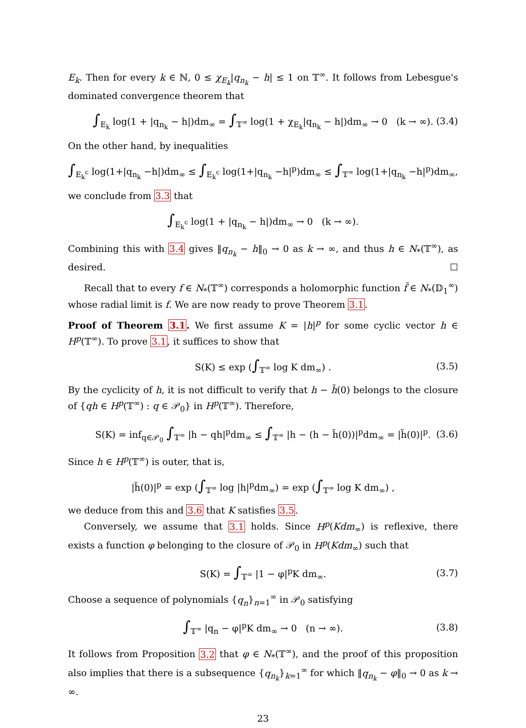E<sub>k</sub>. Then for every k ∈ ℕ, 0 ≤ χ<sub>E<sub>k</sub></sub>|q<sub>n<sub>k</sub></sub> − h| ≤ 1 on 𝕋<sup>∞</sup>. It follows from Lebesgue's dominated convergence theorem that
∫<sub>E<sub>k</sub></sub> log(1 + |q<sub>n<sub>k</sub></sub> − h|)dm<sub>∞</sub> = ∫<sub>𝕋<sup>∞</sup></sub> log(1 + χ<sub>E<sub>k</sub></sub>|q<sub>n<sub>k</sub></sub> − h|)dm<sub>∞</sub> → 0 (k → ∞). (3.4)
On the other hand, by inequalities
∫<sub>E<sub>k</sub><sup>c</sup></sub> log(1+|q<sub>n<sub>k</sub></sub> −h|)dm<sub>∞</sub> ≤ ∫<sub>E<sub>k</sub><sup>c</sup></sub> log(1+|q<sub>n<sub>k</sub></sub> −h|<sup>p</sup>)dm<sub>∞</sub> ≤ ∫<sub>𝕋<sup>∞</sup></sub> log(1+|q<sub>n<sub>k</sub></sub> −h|<sup>p</sup>)dm<sub>∞</sub>,
we conclude from 3.3 that
∫<sub>E<sub>k</sub><sup>c</sup></sub> log(1 + |q<sub>n<sub>k</sub></sub> − h|)dm<sub>∞</sub> → 0 (k → ∞).
Combining this with 3.4 gives ‖q<sub>n<sub>k</sub></sub> − h‖<sub>0</sub> → 0 as k → ∞, and thus h ∈ N<sub>*</sub>(𝕋<sup>∞</sup>), as desired. ☐
Recall that to every f ∈ N<sub>*</sub>(𝕋<sup>∞</sup>) corresponds a holomorphic function f̃ ∈ N<sub>*</sub>(𝔻<sub>1</sub><sup>∞</sup>) whose radial limit is f. We are now ready to prove Theorem 3.1.
Proof of Theorem 3.1. We first assume K = |h|<sup>p</sup> for some cyclic vector h ∈ H<sup>p</sup>(𝕋<sup>∞</sup>). To prove 3.1, it suffices to show that
S(K) ≤ exp (∫<sub>𝕋<sup>∞</sup></sub> log K dm<sub>∞</sub>) . (3.5)
By the cyclicity of h, it is not difficult to verify that h − h̃(0) belongs to the closure of {qh ∈ H<sup>p</sup>(𝕋<sup>∞</sup>) : q ∈ 𝒫<sub>0</sub>} in H<sup>p</sup>(𝕋<sup>∞</sup>). Therefore,
S(K) = inf<sub>q∈𝒫<sub>0</sub></sub> ∫<sub>𝕋<sup>∞</sup></sub> |h − qh|<sup>p</sup>dm<sub>∞</sub> ≤ ∫<sub>𝕋<sup>∞</sup></sub> |h − (h − h̃(0))|<sup>p</sup>dm<sub>∞</sub> = |h̃(0)|<sup>p</sup>. (3.6)
Since h ∈ H<sup>p</sup>(𝕋<sup>∞</sup>) is outer, that is,
|h̃(0)|<sup>p</sup> = exp (∫<sub>𝕋<sup>∞</sup></sub> log |h|<sup>p</sup>dm<sub>∞</sub>) = exp (∫<sub>𝕋<sup>∞</sup></sub> log K dm<sub>∞</sub>) ,
we deduce from this and 3.6 that K satisfies 3.5.
Conversely, we assume that 3.1 holds. Since H<sup>p</sup>(Kdm<sub>∞</sub>) is reflexive, there exists a function φ belonging to the closure of 𝒫<sub>0</sub> in H<sup>p</sup>(Kdm<sub>∞</sub>) such that
S(K) = ∫<sub>𝕋<sup>∞</sup></sub> |1 − φ|<sup>p</sup>K dm<sub>∞</sub>. (3.7)
Choose a sequence of polynomials {q<sub>n</sub>}<sub>n=1</sub><sup>∞</sup> in 𝒫<sub>0</sub> satisfying
∫<sub>𝕋<sup>∞</sup></sub> |q<sub>n</sub> − φ|<sup>p</sup>K dm<sub>∞</sub> → 0 (n → ∞). (3.8)
It follows from Proposition 3.2 that φ ∈ N<sub>*</sub>(𝕋<sup>∞</sup>), and the proof of this proposition also implies that there is a subsequence {q<sub>n<sub>k</sub></sub>}<sub>k=1</sub><sup>∞</sup> for which ‖q<sub>n<sub>k</sub></sub> − φ‖<sub>0</sub> → 0 as k → ∞.
23